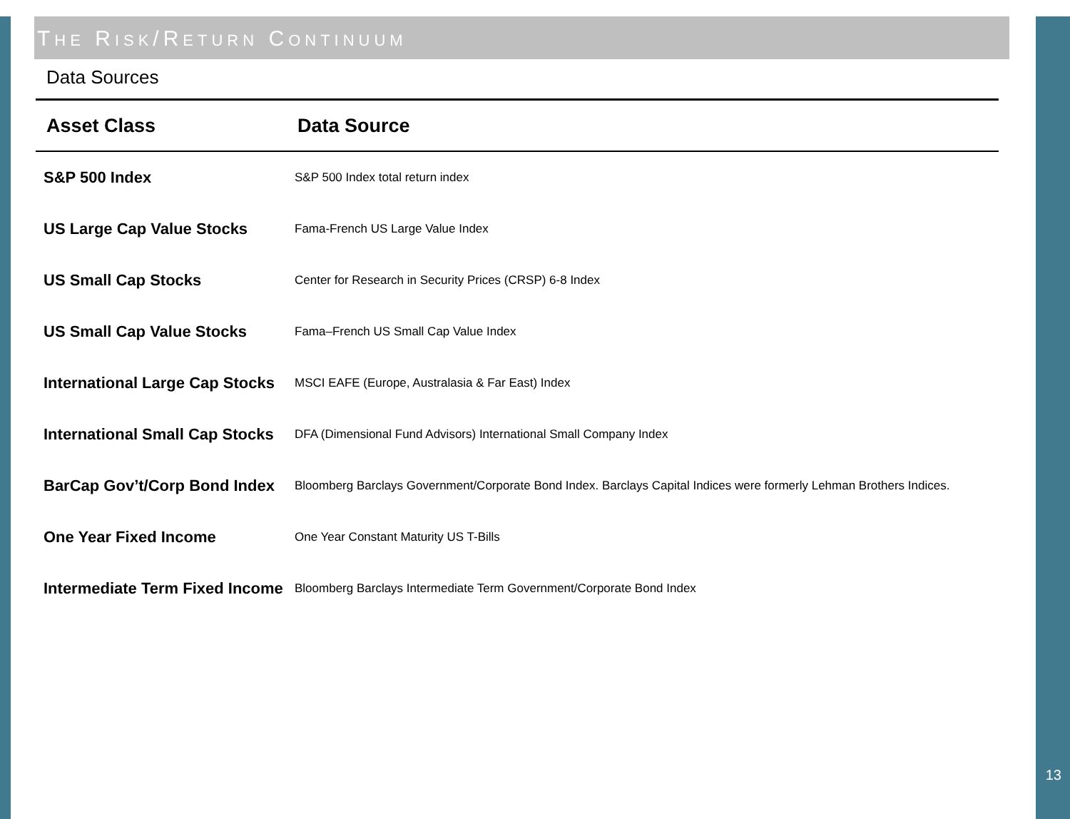THE RISK/RETURN CONTINUUM
Data Sources
| Asset Class | Data Source |
| --- | --- |
| S&P 500 Index | S&P 500 Index total return index |
| US Large Cap Value Stocks | Fama-French US Large Value Index |
| US Small Cap Stocks | Center for Research in Security Prices (CRSP) 6-8 Index |
| US Small Cap Value Stocks | Fama–French US Small Cap Value Index |
| International Large Cap Stocks | MSCI EAFE (Europe, Australasia & Far East) Index |
| International Small Cap Stocks | DFA (Dimensional Fund Advisors) International Small Company Index |
| BarCap Gov’t/Corp Bond Index | Bloomberg Barclays Government/Corporate Bond Index. Barclays Capital Indices were formerly Lehman Brothers Indices. |
| One Year Fixed Income | One Year Constant Maturity US T-Bills |
| Intermediate Term Fixed Income | Bloomberg Barclays Intermediate Term Government/Corporate Bond Index |
13